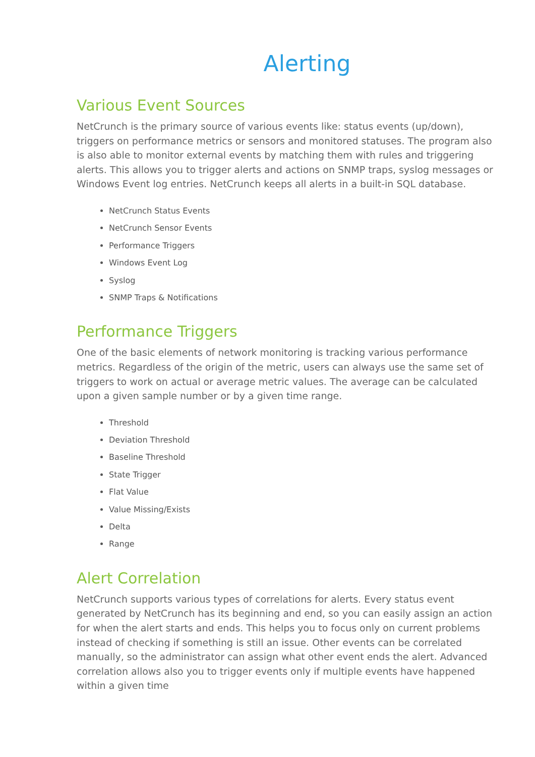Alerting
Various Event Sources
NetCrunch is the primary source of various events like: status events (up/down), triggers on performance metrics or sensors and monitored statuses. The program also is also able to monitor external events by matching them with rules and triggering alerts. This allows you to trigger alerts and actions on SNMP traps, syslog messages or Windows Event log entries. NetCrunch keeps all alerts in a built-in SQL database.
NetCrunch Status Events
NetCrunch Sensor Events
Performance Triggers
Windows Event Log
Syslog
SNMP Traps & Notifications
Performance Triggers
One of the basic elements of network monitoring is tracking various performance metrics. Regardless of the origin of the metric, users can always use the same set of triggers to work on actual or average metric values. The average can be calculated upon a given sample number or by a given time range.
Threshold
Deviation Threshold
Baseline Threshold
State Trigger
Flat Value
Value Missing/Exists
Delta
Range
Alert Correlation
NetCrunch supports various types of correlations for alerts. Every status event generated by NetCrunch has its beginning and end, so you can easily assign an action for when the alert starts and ends. This helps you to focus only on current problems instead of checking if something is still an issue. Other events can be correlated manually, so the administrator can assign what other event ends the alert. Advanced correlation allows also you to trigger events only if multiple events have happened within a given time